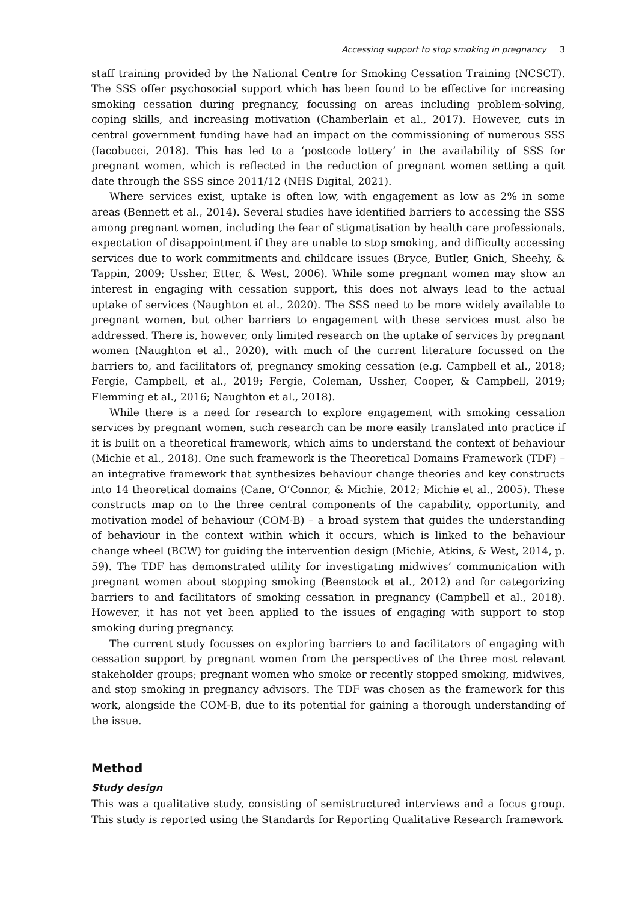Accessing support to stop smoking in pregnancy 3
staff training provided by the National Centre for Smoking Cessation Training (NCSCT). The SSS offer psychosocial support which has been found to be effective for increasing smoking cessation during pregnancy, focussing on areas including problem-solving, coping skills, and increasing motivation (Chamberlain et al., 2017). However, cuts in central government funding have had an impact on the commissioning of numerous SSS (Iacobucci, 2018). This has led to a ‘postcode lottery’ in the availability of SSS for pregnant women, which is reflected in the reduction of pregnant women setting a quit date through the SSS since 2011/12 (NHS Digital, 2021).
Where services exist, uptake is often low, with engagement as low as 2% in some areas (Bennett et al., 2014). Several studies have identified barriers to accessing the SSS among pregnant women, including the fear of stigmatisation by health care professionals, expectation of disappointment if they are unable to stop smoking, and difficulty accessing services due to work commitments and childcare issues (Bryce, Butler, Gnich, Sheehy, & Tappin, 2009; Ussher, Etter, & West, 2006). While some pregnant women may show an interest in engaging with cessation support, this does not always lead to the actual uptake of services (Naughton et al., 2020). The SSS need to be more widely available to pregnant women, but other barriers to engagement with these services must also be addressed. There is, however, only limited research on the uptake of services by pregnant women (Naughton et al., 2020), with much of the current literature focussed on the barriers to, and facilitators of, pregnancy smoking cessation (e.g. Campbell et al., 2018; Fergie, Campbell, et al., 2019; Fergie, Coleman, Ussher, Cooper, & Campbell, 2019; Flemming et al., 2016; Naughton et al., 2018).
While there is a need for research to explore engagement with smoking cessation services by pregnant women, such research can be more easily translated into practice if it is built on a theoretical framework, which aims to understand the context of behaviour (Michie et al., 2018). One such framework is the Theoretical Domains Framework (TDF) – an integrative framework that synthesizes behaviour change theories and key constructs into 14 theoretical domains (Cane, O’Connor, & Michie, 2012; Michie et al., 2005). These constructs map on to the three central components of the capability, opportunity, and motivation model of behaviour (COM-B) – a broad system that guides the understanding of behaviour in the context within which it occurs, which is linked to the behaviour change wheel (BCW) for guiding the intervention design (Michie, Atkins, & West, 2014, p. 59). The TDF has demonstrated utility for investigating midwives’ communication with pregnant women about stopping smoking (Beenstock et al., 2012) and for categorizing barriers to and facilitators of smoking cessation in pregnancy (Campbell et al., 2018). However, it has not yet been applied to the issues of engaging with support to stop smoking during pregnancy.
The current study focusses on exploring barriers to and facilitators of engaging with cessation support by pregnant women from the perspectives of the three most relevant stakeholder groups; pregnant women who smoke or recently stopped smoking, midwives, and stop smoking in pregnancy advisors. The TDF was chosen as the framework for this work, alongside the COM-B, due to its potential for gaining a thorough understanding of the issue.
Method
Study design
This was a qualitative study, consisting of semistructured interviews and a focus group. This study is reported using the Standards for Reporting Qualitative Research framework